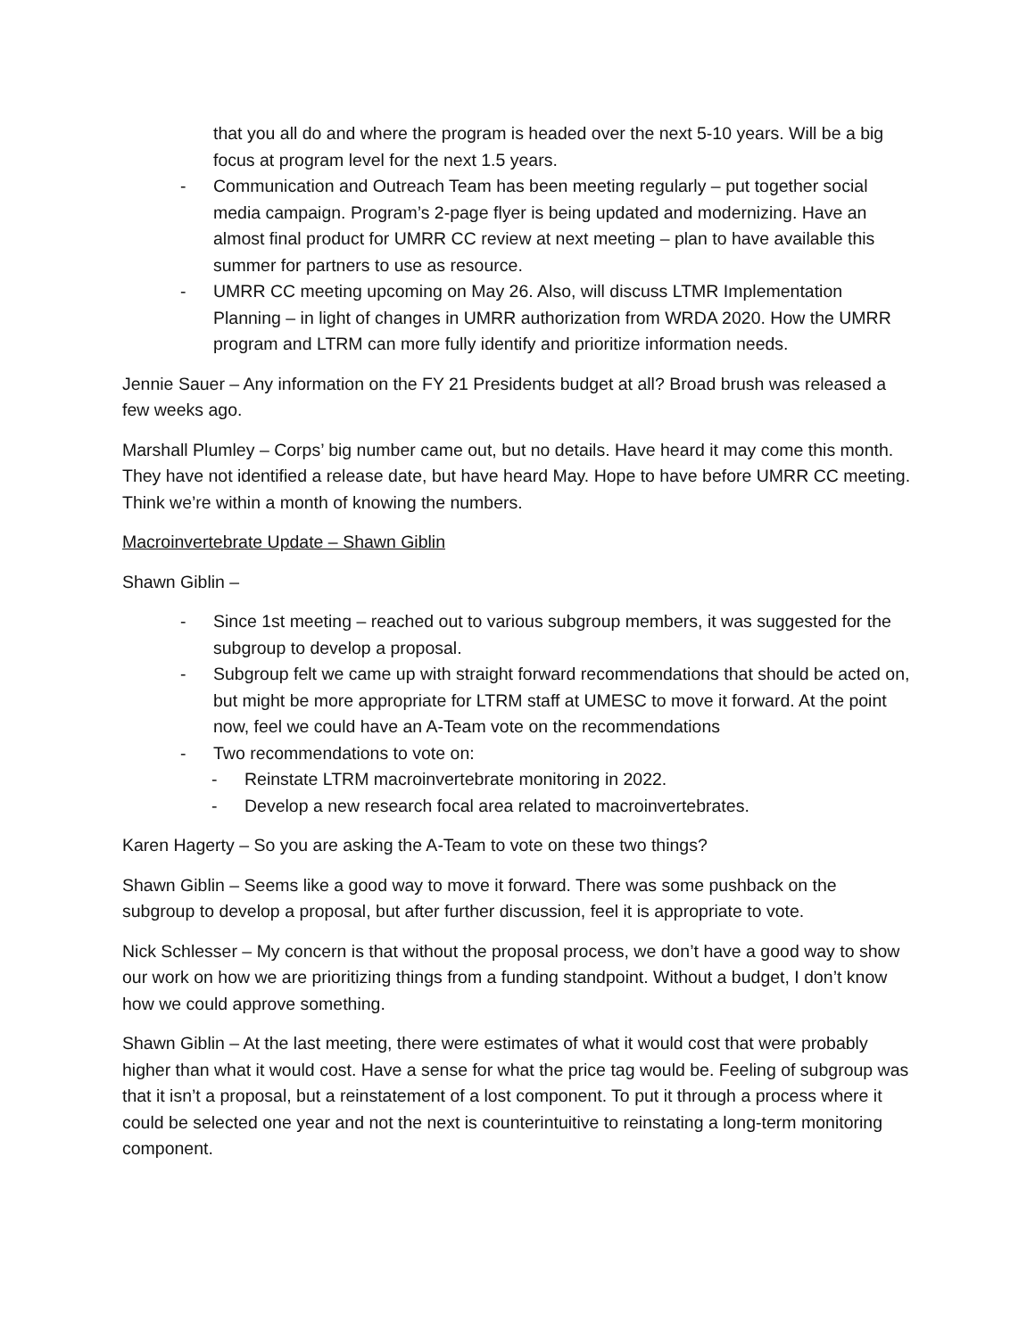that you all do and where the program is headed over the next 5-10 years. Will be a big focus at program level for the next 1.5 years.
- Communication and Outreach Team has been meeting regularly – put together social media campaign. Program’s 2-page flyer is being updated and modernizing. Have an almost final product for UMRR CC review at next meeting – plan to have available this summer for partners to use as resource.
- UMRR CC meeting upcoming on May 26. Also, will discuss LTMR Implementation Planning – in light of changes in UMRR authorization from WRDA 2020. How the UMRR program and LTRM can more fully identify and prioritize information needs.
Jennie Sauer – Any information on the FY 21 Presidents budget at all? Broad brush was released a few weeks ago.
Marshall Plumley – Corps’ big number came out, but no details. Have heard it may come this month. They have not identified a release date, but have heard May. Hope to have before UMRR CC meeting. Think we’re within a month of knowing the numbers.
Macroinvertebrate Update – Shawn Giblin
Shawn Giblin –
- Since 1st meeting – reached out to various subgroup members, it was suggested for the subgroup to develop a proposal.
- Subgroup felt we came up with straight forward recommendations that should be acted on, but might be more appropriate for LTRM staff at UMESC to move it forward. At the point now, feel we could have an A-Team vote on the recommendations
- Two recommendations to vote on:
- Reinstate LTRM macroinvertebrate monitoring in 2022.
- Develop a new research focal area related to macroinvertebrates.
Karen Hagerty – So you are asking the A-Team to vote on these two things?
Shawn Giblin – Seems like a good way to move it forward. There was some pushback on the subgroup to develop a proposal, but after further discussion, feel it is appropriate to vote.
Nick Schlesser – My concern is that without the proposal process, we don’t have a good way to show our work on how we are prioritizing things from a funding standpoint. Without a budget, I don’t know how we could approve something.
Shawn Giblin – At the last meeting, there were estimates of what it would cost that were probably higher than what it would cost. Have a sense for what the price tag would be. Feeling of subgroup was that it isn’t a proposal, but a reinstatement of a lost component. To put it through a process where it could be selected one year and not the next is counterintuitive to reinstating a long-term monitoring component.